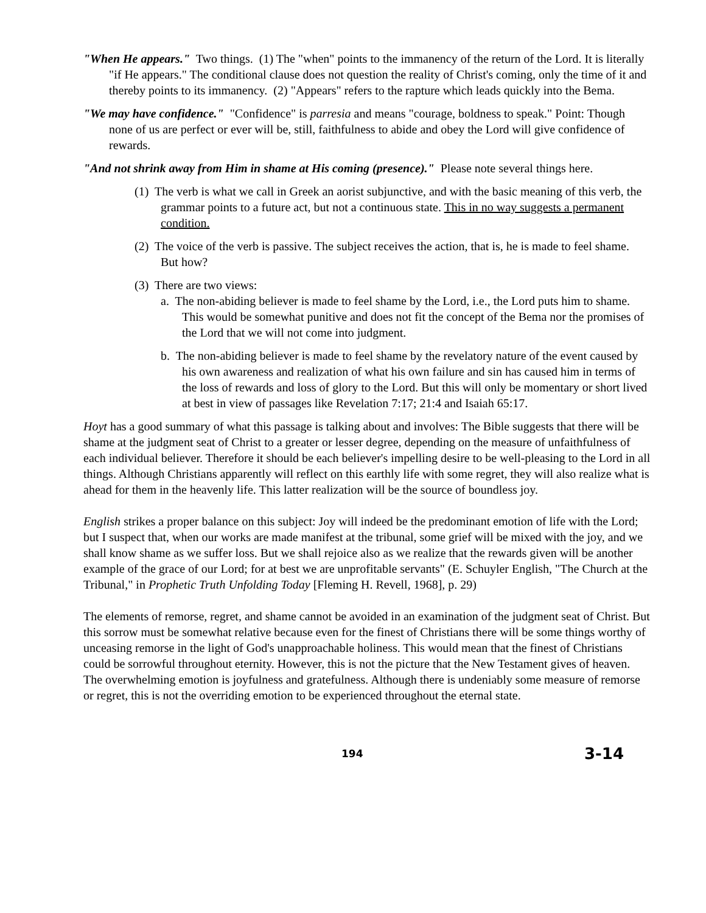"When He appears." Two things. (1) The "when" points to the immanency of the return of the Lord. It is literally "if He appears." The conditional clause does not question the reality of Christ's coming, only the time of it and thereby points to its immanency. (2) "Appears" refers to the rapture which leads quickly into the Bema.
"We may have confidence." "Confidence" is parresia and means "courage, boldness to speak." Point: Though none of us are perfect or ever will be, still, faithfulness to abide and obey the Lord will give confidence of rewards.
"And not shrink away from Him in shame at His coming (presence)." Please note several things here.
(1) The verb is what we call in Greek an aorist subjunctive, and with the basic meaning of this verb, the grammar points to a future act, but not a continuous state. This in no way suggests a permanent condition.
(2) The voice of the verb is passive. The subject receives the action, that is, he is made to feel shame. But how?
(3) There are two views:
a. The non-abiding believer is made to feel shame by the Lord, i.e., the Lord puts him to shame. This would be somewhat punitive and does not fit the concept of the Bema nor the promises of the Lord that we will not come into judgment.
b. The non-abiding believer is made to feel shame by the revelatory nature of the event caused by his own awareness and realization of what his own failure and sin has caused him in terms of the loss of rewards and loss of glory to the Lord. But this will only be momentary or short lived at best in view of passages like Revelation 7:17; 21:4 and Isaiah 65:17.
Hoyt has a good summary of what this passage is talking about and involves: The Bible suggests that there will be shame at the judgment seat of Christ to a greater or lesser degree, depending on the measure of unfaithfulness of each individual believer. Therefore it should be each believer's impelling desire to be well-pleasing to the Lord in all things. Although Christians apparently will reflect on this earthly life with some regret, they will also realize what is ahead for them in the heavenly life. This latter realization will be the source of boundless joy.
English strikes a proper balance on this subject: Joy will indeed be the predominant emotion of life with the Lord; but I suspect that, when our works are made manifest at the tribunal, some grief will be mixed with the joy, and we shall know shame as we suffer loss. But we shall rejoice also as we realize that the rewards given will be another example of the grace of our Lord; for at best we are unprofitable servants" (E. Schuyler English, "The Church at the Tribunal," in Prophetic Truth Unfolding Today [Fleming H. Revell, 1968], p. 29)
The elements of remorse, regret, and shame cannot be avoided in an examination of the judgment seat of Christ. But this sorrow must be somewhat relative because even for the finest of Christians there will be some things worthy of unceasing remorse in the light of God's unapproachable holiness. This would mean that the finest of Christians could be sorrowful throughout eternity. However, this is not the picture that the New Testament gives of heaven. The overwhelming emotion is joyfulness and gratefulness. Although there is undeniably some measure of remorse or regret, this is not the overriding emotion to be experienced throughout the eternal state.
194 3-14